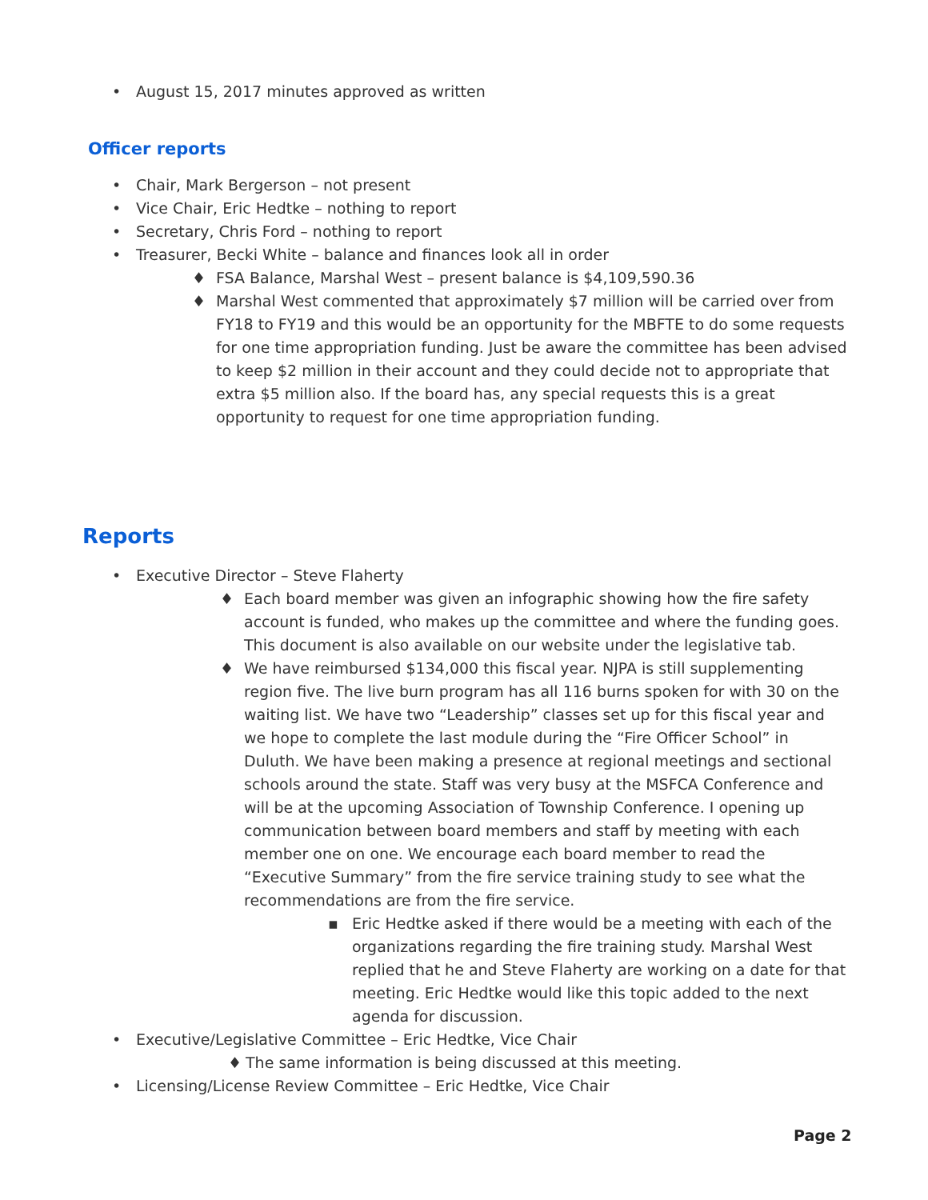• August 15, 2017 minutes approved as written
Officer reports
• Chair, Mark Bergerson – not present
• Vice Chair, Eric Hedtke – nothing to report
• Secretary, Chris Ford – nothing to report
• Treasurer, Becki White – balance and finances look all in order
♦ FSA Balance, Marshal West – present balance is $4,109,590.36
♦ Marshal West commented that approximately $7 million will be carried over from FY18 to FY19 and this would be an opportunity for the MBFTE to do some requests for one time appropriation funding. Just be aware the committee has been advised to keep $2 million in their account and they could decide not to appropriate that extra $5 million also. If the board has, any special requests this is a great opportunity to request for one time appropriation funding.
Reports
• Executive Director – Steve Flaherty
♦ Each board member was given an infographic showing how the fire safety account is funded, who makes up the committee and where the funding goes. This document is also available on our website under the legislative tab.
♦ We have reimbursed $134,000 this fiscal year. NJPA is still supplementing region five. The live burn program has all 116 burns spoken for with 30 on the waiting list. We have two “Leadership” classes set up for this fiscal year and we hope to complete the last module during the “Fire Officer School” in Duluth. We have been making a presence at regional meetings and sectional schools around the state. Staff was very busy at the MSFCA Conference and will be at the upcoming Association of Township Conference. I opening up communication between board members and staff by meeting with each member one on one. We encourage each board member to read the “Executive Summary” from the fire service training study to see what the recommendations are from the fire service.
▪ Eric Hedtke asked if there would be a meeting with each of the organizations regarding the fire training study. Marshal West replied that he and Steve Flaherty are working on a date for that meeting. Eric Hedtke would like this topic added to the next agenda for discussion.
• Executive/Legislative Committee – Eric Hedtke, Vice Chair
♦ The same information is being discussed at this meeting.
• Licensing/License Review Committee – Eric Hedtke, Vice Chair
Page 2